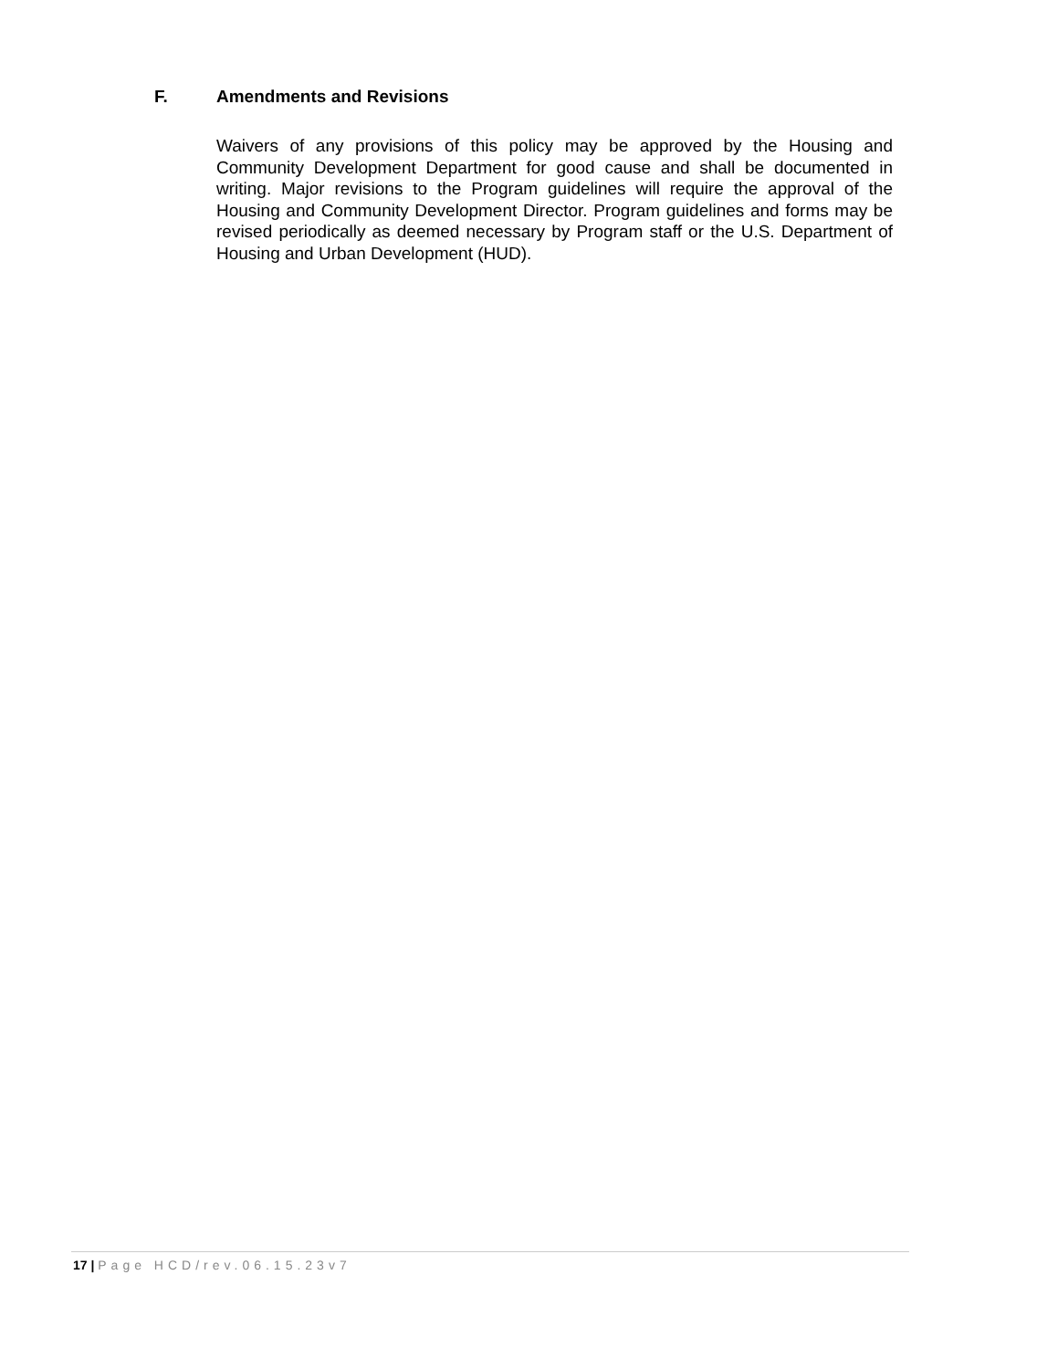F. Amendments and Revisions
Waivers of any provisions of this policy may be approved by the Housing and Community Development Department for good cause and shall be documented in writing. Major revisions to the Program guidelines will require the approval of the Housing and Community Development Director. Program guidelines and forms may be revised periodically as deemed necessary by Program staff or the U.S. Department of Housing and Urban Development (HUD).
17 | Page HCD/rev.06.15.23v7